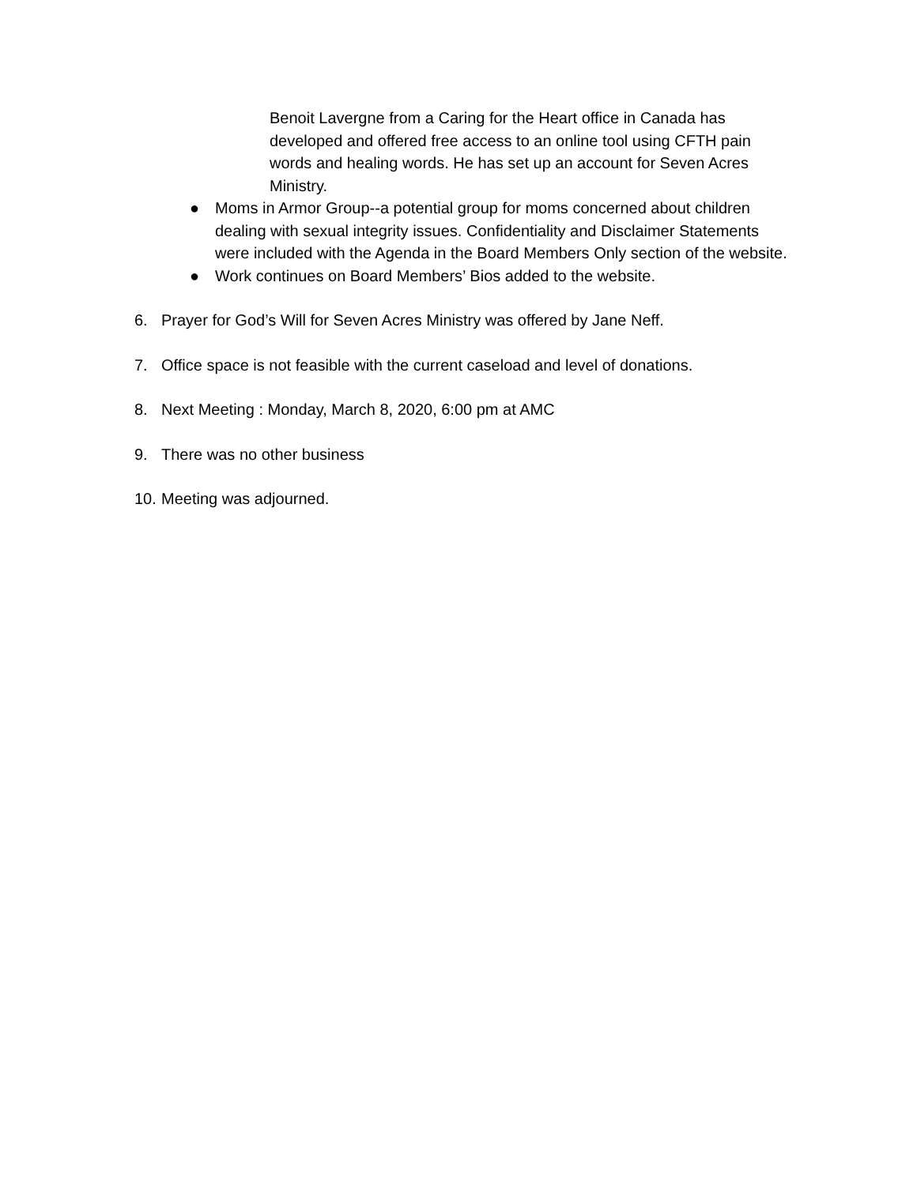Benoit Lavergne from a Caring for the Heart office in Canada has developed and offered free access to an online tool using CFTH pain words and healing words. He has set up an account for Seven Acres Ministry.
● Moms in Armor Group--a potential group for moms concerned about children dealing with sexual integrity issues. Confidentiality and Disclaimer Statements were included with the Agenda in the Board Members Only section of the website.
● Work continues on Board Members’ Bios added to the website.
6. Prayer for God’s Will for Seven Acres Ministry was offered by Jane Neff.
7. Office space is not feasible with the current caseload and level of donations.
8. Next Meeting : Monday, March 8, 2020, 6:00 pm at AMC
9. There was no other business
10. Meeting was adjourned.